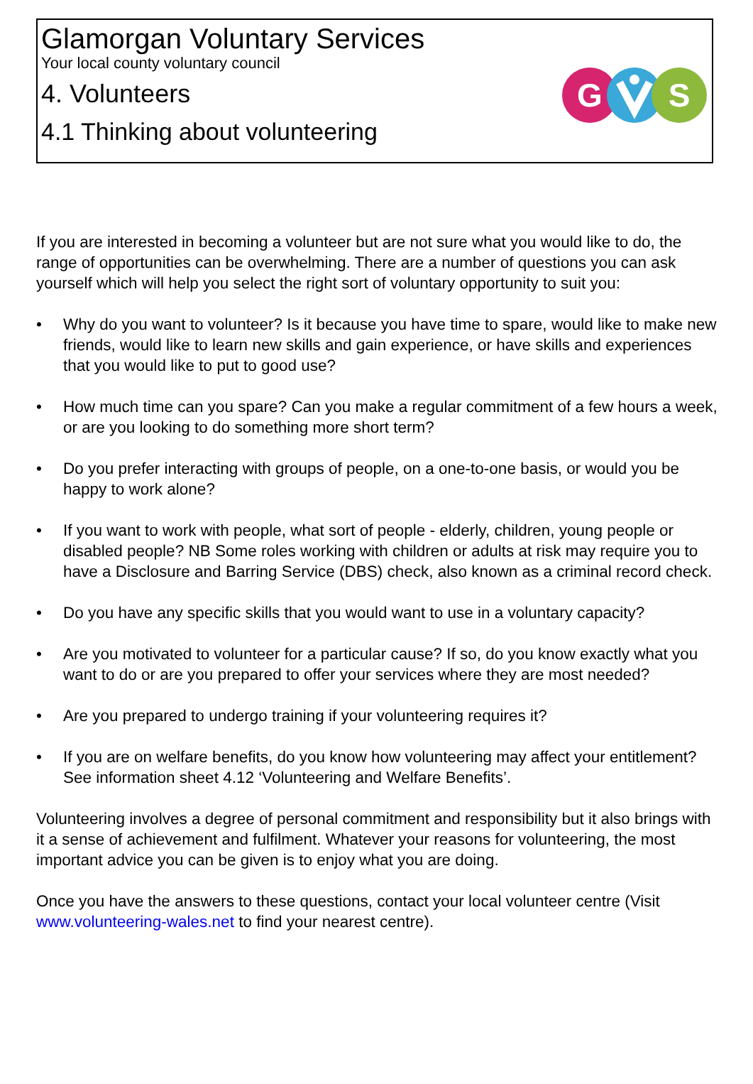Glamorgan Voluntary Services
Your local county voluntary council
4. Volunteers
4.1 Thinking about volunteering
G
S
If you are interested in becoming a volunteer but are not sure what you would like to do, the range of opportunities can be overwhelming. There are a number of questions you can ask yourself which will help you select the right sort of voluntary opportunity to suit you:
• Why do you want to volunteer? Is it because you have time to spare, would like to make new friends, would like to learn new skills and gain experience, or have skills and experiences that you would like to put to good use?
• How much time can you spare? Can you make a regular commitment of a few hours a week, or are you looking to do something more short term?
• Do you prefer interacting with groups of people, on a one-to-one basis, or would you be happy to work alone?
• If you want to work with people, what sort of people - elderly, children, young people or disabled people? NB Some roles working with children or adults at risk may require you to have a Disclosure and Barring Service (DBS) check, also known as a criminal record check.
• Do you have any specific skills that you would want to use in a voluntary capacity?
• Are you motivated to volunteer for a particular cause? If so, do you know exactly what you want to do or are you prepared to offer your services where they are most needed?
• Are you prepared to undergo training if your volunteering requires it?
• If you are on welfare benefits, do you know how volunteering may affect your entitlement? See information sheet 4.12 ‘Volunteering and Welfare Benefits’.
Volunteering involves a degree of personal commitment and responsibility but it also brings with it a sense of achievement and fulfilment. Whatever your reasons for volunteering, the most important advice you can be given is to enjoy what you are doing.
Once you have the answers to these questions, contact your local volunteer centre (Visit www.volunteering-wales.net to find your nearest centre).